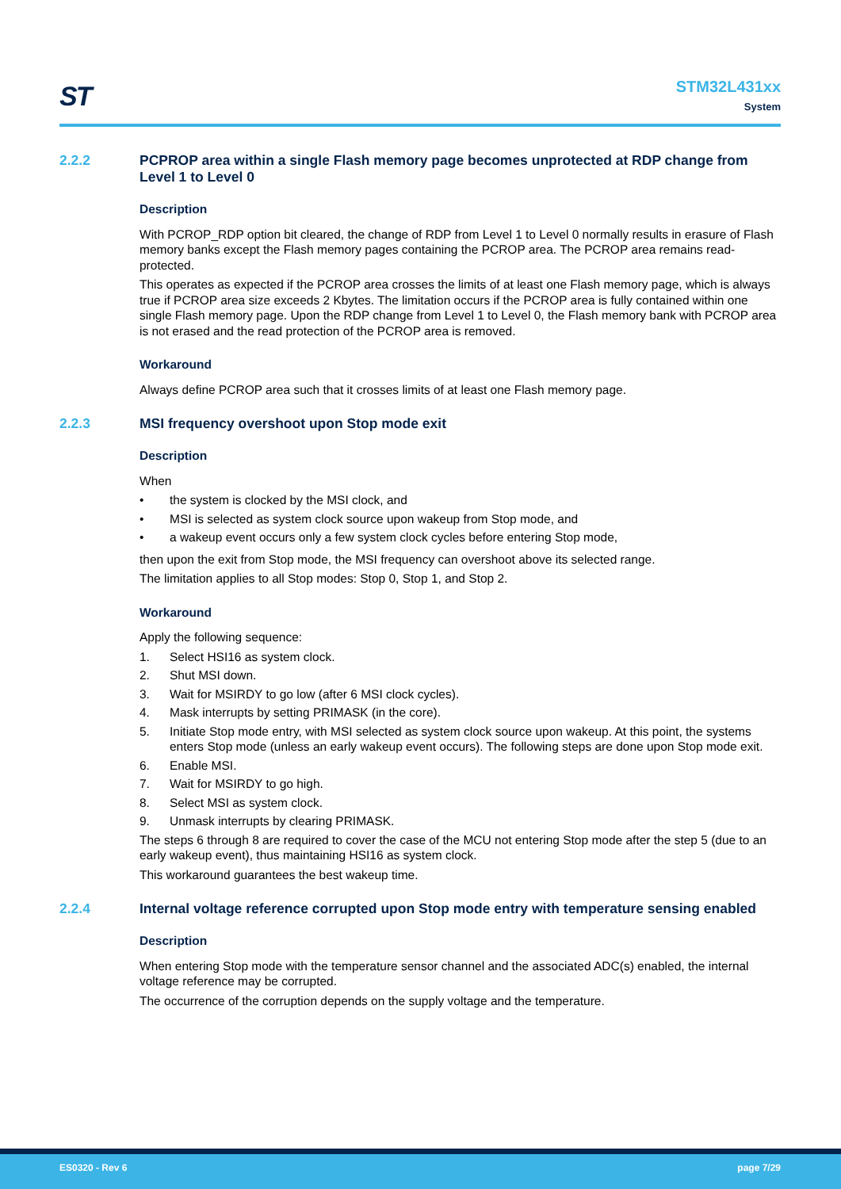ST
STM32L431xx
System
2.2.2 PCPROP area within a single Flash memory page becomes unprotected at RDP change from Level 1 to Level 0
Description
With PCROP_RDP option bit cleared, the change of RDP from Level 1 to Level 0 normally results in erasure of Flash memory banks except the Flash memory pages containing the PCROP area. The PCROP area remains read-protected.
This operates as expected if the PCROP area crosses the limits of at least one Flash memory page, which is always true if PCROP area size exceeds 2 Kbytes. The limitation occurs if the PCROP area is fully contained within one single Flash memory page. Upon the RDP change from Level 1 to Level 0, the Flash memory bank with PCROP area is not erased and the read protection of the PCROP area is removed.
Workaround
Always define PCROP area such that it crosses limits of at least one Flash memory page.
2.2.3 MSI frequency overshoot upon Stop mode exit
Description
When
• the system is clocked by the MSI clock, and
• MSI is selected as system clock source upon wakeup from Stop mode, and
• a wakeup event occurs only a few system clock cycles before entering Stop mode,
then upon the exit from Stop mode, the MSI frequency can overshoot above its selected range.
The limitation applies to all Stop modes: Stop 0, Stop 1, and Stop 2.
Workaround
Apply the following sequence:
1. Select HSI16 as system clock.
2. Shut MSI down.
3. Wait for MSIRDY to go low (after 6 MSI clock cycles).
4. Mask interrupts by setting PRIMASK (in the core).
5. Initiate Stop mode entry, with MSI selected as system clock source upon wakeup. At this point, the systems enters Stop mode (unless an early wakeup event occurs). The following steps are done upon Stop mode exit.
6. Enable MSI.
7. Wait for MSIRDY to go high.
8. Select MSI as system clock.
9. Unmask interrupts by clearing PRIMASK.
The steps 6 through 8 are required to cover the case of the MCU not entering Stop mode after the step 5 (due to an early wakeup event), thus maintaining HSI16 as system clock.
This workaround guarantees the best wakeup time.
2.2.4 Internal voltage reference corrupted upon Stop mode entry with temperature sensing enabled
Description
When entering Stop mode with the temperature sensor channel and the associated ADC(s) enabled, the internal voltage reference may be corrupted.
The occurrence of the corruption depends on the supply voltage and the temperature.
ES0320 - Rev 6 page 7/29